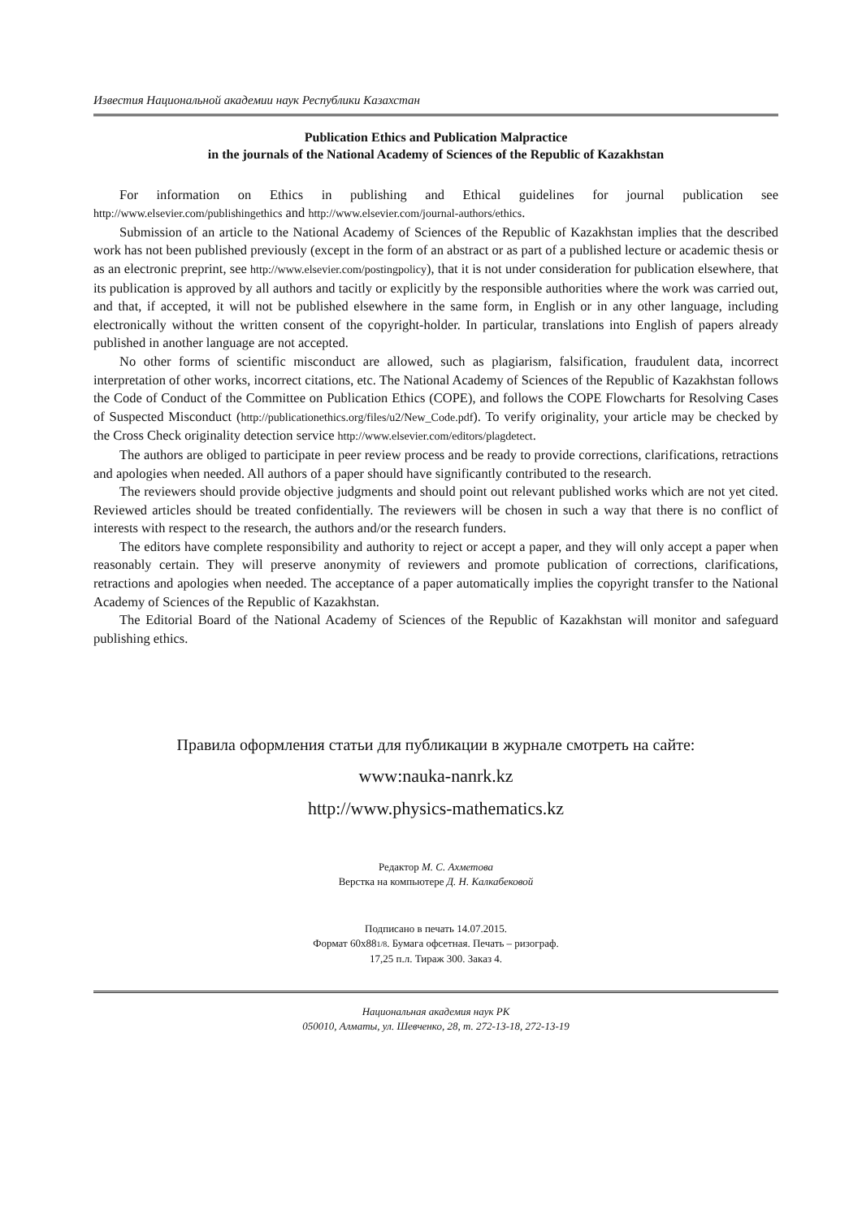Известия Национальной академии наук Республики Казахстан
Publication Ethics and Publication Malpractice
in the journals of the National Academy of Sciences of the Republic of Kazakhstan
For information on Ethics in publishing and Ethical guidelines for journal publication see http://www.elsevier.com/publishingethics and http://www.elsevier.com/journal-authors/ethics.
Submission of an article to the National Academy of Sciences of the Republic of Kazakhstan implies that the described work has not been published previously (except in the form of an abstract or as part of a published lecture or academic thesis or as an electronic preprint, see http://www.elsevier.com/postingpolicy), that it is not under consideration for publication elsewhere, that its publication is approved by all authors and tacitly or explicitly by the responsible authorities where the work was carried out, and that, if accepted, it will not be published elsewhere in the same form, in English or in any other language, including electronically without the written consent of the copyright-holder. In particular, translations into English of papers already published in another language are not accepted.
No other forms of scientific misconduct are allowed, such as plagiarism, falsification, fraudulent data, incorrect interpretation of other works, incorrect citations, etc. The National Academy of Sciences of the Republic of Kazakhstan follows the Code of Conduct of the Committee on Publication Ethics (COPE), and follows the COPE Flowcharts for Resolving Cases of Suspected Misconduct (http://publicationethics.org/files/u2/New_Code.pdf). To verify originality, your article may be checked by the Cross Check originality detection service http://www.elsevier.com/editors/plagdetect.
The authors are obliged to participate in peer review process and be ready to provide corrections, clarifications, retractions and apologies when needed. All authors of a paper should have significantly contributed to the research.
The reviewers should provide objective judgments and should point out relevant published works which are not yet cited. Reviewed articles should be treated confidentially. The reviewers will be chosen in such a way that there is no conflict of interests with respect to the research, the authors and/or the research funders.
The editors have complete responsibility and authority to reject or accept a paper, and they will only accept a paper when reasonably certain. They will preserve anonymity of reviewers and promote publication of corrections, clarifications, retractions and apologies when needed. The acceptance of a paper automatically implies the copyright transfer to the National Academy of Sciences of the Republic of Kazakhstan.
The Editorial Board of the National Academy of Sciences of the Republic of Kazakhstan will monitor and safeguard publishing ethics.
Правила оформления статьи для публикации в журнале смотреть на сайте:
www:nauka-nanrk.kz
http://www.physics-mathematics.kz
Редактор М. С. Ахметова
Верстка на компьютере Д. Н. Калкабековой
Подписано в печать 14.07.2015.
Формат 60x881/8. Бумага офсетная. Печать – ризограф.
17,25 п.л. Тираж 300. Заказ 4.
Национальная академия наук РК
050010, Алматы, ул. Шевченко, 28, т. 272-13-18, 272-13-19